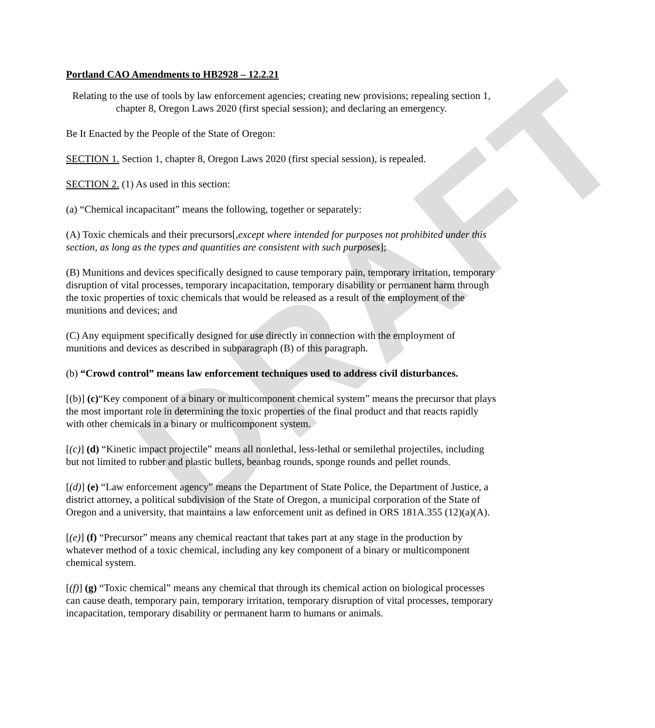DRAFT
Portland CAO Amendments to HB2928 – 12.2.21
Relating to the use of tools by law enforcement agencies; creating new provisions; repealing section 1, chapter 8, Oregon Laws 2020 (first special session); and declaring an emergency.
Be It Enacted by the People of the State of Oregon:
SECTION 1. Section 1, chapter 8, Oregon Laws 2020 (first special session), is repealed.
SECTION 2. (1) As used in this section:
(a) “Chemical incapacitant” means the following, together or separately:
(A) Toxic chemicals and their precursors[,except where intended for purposes not prohibited under this section, as long as the types and quantities are consistent with such purposes];
(B) Munitions and devices specifically designed to cause temporary pain, temporary irritation, temporary disruption of vital processes, temporary incapacitation, temporary disability or permanent harm through the toxic properties of toxic chemicals that would be released as a result of the employment of the munitions and devices; and
(C) Any equipment specifically designed for use directly in connection with the employment of munitions and devices as described in subparagraph (B) of this paragraph.
(b) “Crowd control” means law enforcement techniques used to address civil disturbances.
[(b)] (c)“Key component of a binary or multicomponent chemical system” means the precursor that plays the most important role in determining the toxic properties of the final product and that reacts rapidly with other chemicals in a binary or multicomponent system.
[(c)] (d) “Kinetic impact projectile” means all nonlethal, less-lethal or semilethal projectiles, including but not limited to rubber and plastic bullets, beanbag rounds, sponge rounds and pellet rounds.
[(d)] (e) “Law enforcement agency” means the Department of State Police, the Department of Justice, a district attorney, a political subdivision of the State of Oregon, a municipal corporation of the State of Oregon and a university, that maintains a law enforcement unit as defined in ORS 181A.355 (12)(a)(A).
[(e)] (f) “Precursor” means any chemical reactant that takes part at any stage in the production by whatever method of a toxic chemical, including any key component of a binary or multicomponent chemical system.
[(f)] (g) “Toxic chemical” means any chemical that through its chemical action on biological processes can cause death, temporary pain, temporary irritation, temporary disruption of vital processes, temporary incapacitation, temporary disability or permanent harm to humans or animals.